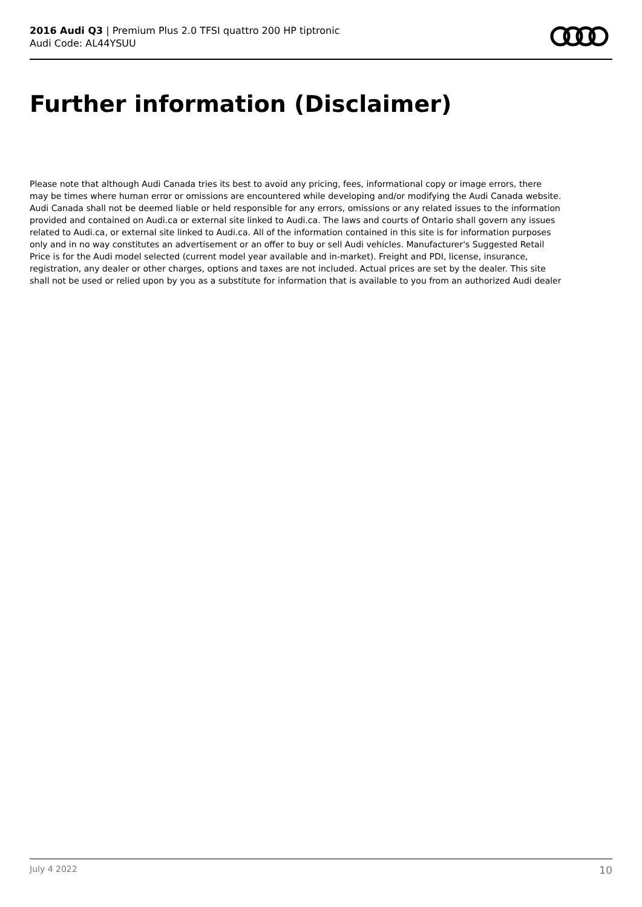2016 Audi Q3 | Premium Plus 2.0 TFSI quattro 200 HP tiptronic
Audi Code: AL44YSUU
Further information (Disclaimer)
Please note that although Audi Canada tries its best to avoid any pricing, fees, informational copy or image errors, there may be times where human error or omissions are encountered while developing and/or modifying the Audi Canada website. Audi Canada shall not be deemed liable or held responsible for any errors, omissions or any related issues to the information provided and contained on Audi.ca or external site linked to Audi.ca. The laws and courts of Ontario shall govern any issues related to Audi.ca, or external site linked to Audi.ca. All of the information contained in this site is for information purposes only and in no way constitutes an advertisement or an offer to buy or sell Audi vehicles. Manufacturer's Suggested Retail Price is for the Audi model selected (current model year available and in-market). Freight and PDI, license, insurance, registration, any dealer or other charges, options and taxes are not included. Actual prices are set by the dealer. This site shall not be used or relied upon by you as a substitute for information that is available to you from an authorized Audi dealer
July 4 2022 10